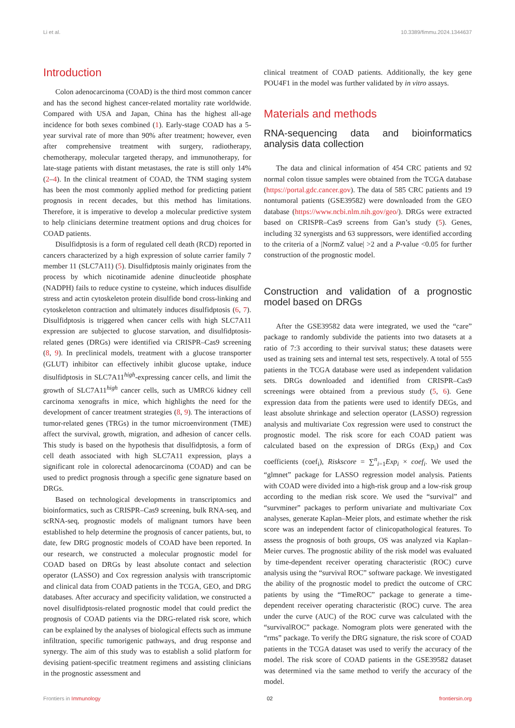Li et al. 10.3389/fimmu.2024.1344637
Introduction
Colon adenocarcinoma (COAD) is the third most common cancer and has the second highest cancer-related mortality rate worldwide. Compared with USA and Japan, China has the highest all-age incidence for both sexes combined (1). Early-stage COAD has a 5-year survival rate of more than 90% after treatment; however, even after comprehensive treatment with surgery, radiotherapy, chemotherapy, molecular targeted therapy, and immunotherapy, for late-stage patients with distant metastases, the rate is still only 14% (2–4). In the clinical treatment of COAD, the TNM staging system has been the most commonly applied method for predicting patient prognosis in recent decades, but this method has limitations. Therefore, it is imperative to develop a molecular predictive system to help clinicians determine treatment options and drug choices for COAD patients.
Disulfidptosis is a form of regulated cell death (RCD) reported in cancers characterized by a high expression of solute carrier family 7 member 11 (SLC7A11) (5). Disulfidptosis mainly originates from the process by which nicotinamide adenine dinucleotide phosphate (NADPH) fails to reduce cystine to cysteine, which induces disulfide stress and actin cytoskeleton protein disulfide bond cross-linking and cytoskeleton contraction and ultimately induces disulfidptosis (6, 7). Disulfidptosis is triggered when cancer cells with high SLC7A11 expression are subjected to glucose starvation, and disulfidptosis-related genes (DRGs) were identified via CRISPR–Cas9 screening (8, 9). In preclinical models, treatment with a glucose transporter (GLUT) inhibitor can effectively inhibit glucose uptake, induce disulfidptosis in SLC7A11<sup>high</sup>-expressing cancer cells, and limit the growth of SLC7A11<sup>high</sup> cancer cells, such as UMRC6 kidney cell carcinoma xenografts in mice, which highlights the need for the development of cancer treatment strategies (8, 9). The interactions of tumor-related genes (TRGs) in the tumor microenvironment (TME) affect the survival, growth, migration, and adhesion of cancer cells. This study is based on the hypothesis that disulfidptosis, a form of cell death associated with high SLC7A11 expression, plays a significant role in colorectal adenocarcinoma (COAD) and can be used to predict prognosis through a specific gene signature based on DRGs.
Based on technological developments in transcriptomics and bioinformatics, such as CRISPR–Cas9 screening, bulk RNA-seq, and scRNA-seq, prognostic models of malignant tumors have been established to help determine the prognosis of cancer patients, but, to date, few DRG prognostic models of COAD have been reported. In our research, we constructed a molecular prognostic model for COAD based on DRGs by least absolute contact and selection operator (LASSO) and Cox regression analysis with transcriptomic and clinical data from COAD patients in the TCGA, GEO, and DRG databases. After accuracy and specificity validation, we constructed a novel disulfidptosis-related prognostic model that could predict the prognosis of COAD patients via the DRG-related risk score, which can be explained by the analyses of biological effects such as immune infiltration, specific tumorigenic pathways, and drug response and synergy. The aim of this study was to establish a solid platform for devising patient-specific treatment regimens and assisting clinicians in the prognostic assessment and
clinical treatment of COAD patients. Additionally, the key gene POU4F1 in the model was further validated by in vitro assays.
Materials and methods
RNA-sequencing data and bioinformatics analysis data collection
The data and clinical information of 454 CRC patients and 92 normal colon tissue samples were obtained from the TCGA database (https://portal.gdc.cancer.gov). The data of 585 CRC patients and 19 nontumoral patients (GSE39582) were downloaded from the GEO database (https://www.ncbi.nlm.nih.gov/geo/). DRGs were extracted based on CRISPR–Cas9 screens from Gan’s study (5). Genes, including 32 synergists and 63 suppressors, were identified according to the criteria of a |NormZ value| >2 and a P-value <0.05 for further construction of the prognostic model.
Construction and validation of a prognostic model based on DRGs
After the GSE39582 data were integrated, we used the “care” package to randomly subdivide the patients into two datasets at a ratio of 7:3 according to their survival status; these datasets were used as training sets and internal test sets, respectively. A total of 555 patients in the TCGA database were used as independent validation sets. DRGs downloaded and identified from CRISPR–Cas9 screenings were obtained from a previous study (5, 6). Gene expression data from the patients were used to identify DEGs, and least absolute shrinkage and selection operator (LASSO) regression analysis and multivariate Cox regression were used to construct the prognostic model. The risk score for each COAD patient was calculated based on the expression of DRGs (Exp<sub>i</sub>) and Cox coefficients (coef<sub>i</sub>), Riskscore = ∑<sup>n</sup><sub>i=1</sub>Exp<sub>i</sub> × coef<sub>i</sub>. We used the “glmnet” package for LASSO regression model analysis. Patients with COAD were divided into a high-risk group and a low-risk group according to the median risk score. We used the “survival” and “survminer” packages to perform univariate and multivariate Cox analyses, generate Kaplan–Meier plots, and estimate whether the risk score was an independent factor of clinicopathological features. To assess the prognosis of both groups, OS was analyzed via Kaplan–Meier curves. The prognostic ability of the risk model was evaluated by time-dependent receiver operating characteristic (ROC) curve analysis using the “survival ROC” software package. We investigated the ability of the prognostic model to predict the outcome of CRC patients by using the “TimeROC” package to generate a time-dependent receiver operating characteristic (ROC) curve. The area under the curve (AUC) of the ROC curve was calculated with the “survivalROC” package. Nomogram plots were generated with the “rms” package. To verify the DRG signature, the risk score of COAD patients in the TCGA dataset was used to verify the accuracy of the model. The risk score of COAD patients in the GSE39582 dataset was determined via the same method to verify the accuracy of the model.
Frontiers in Immunology 02 frontiersin.org